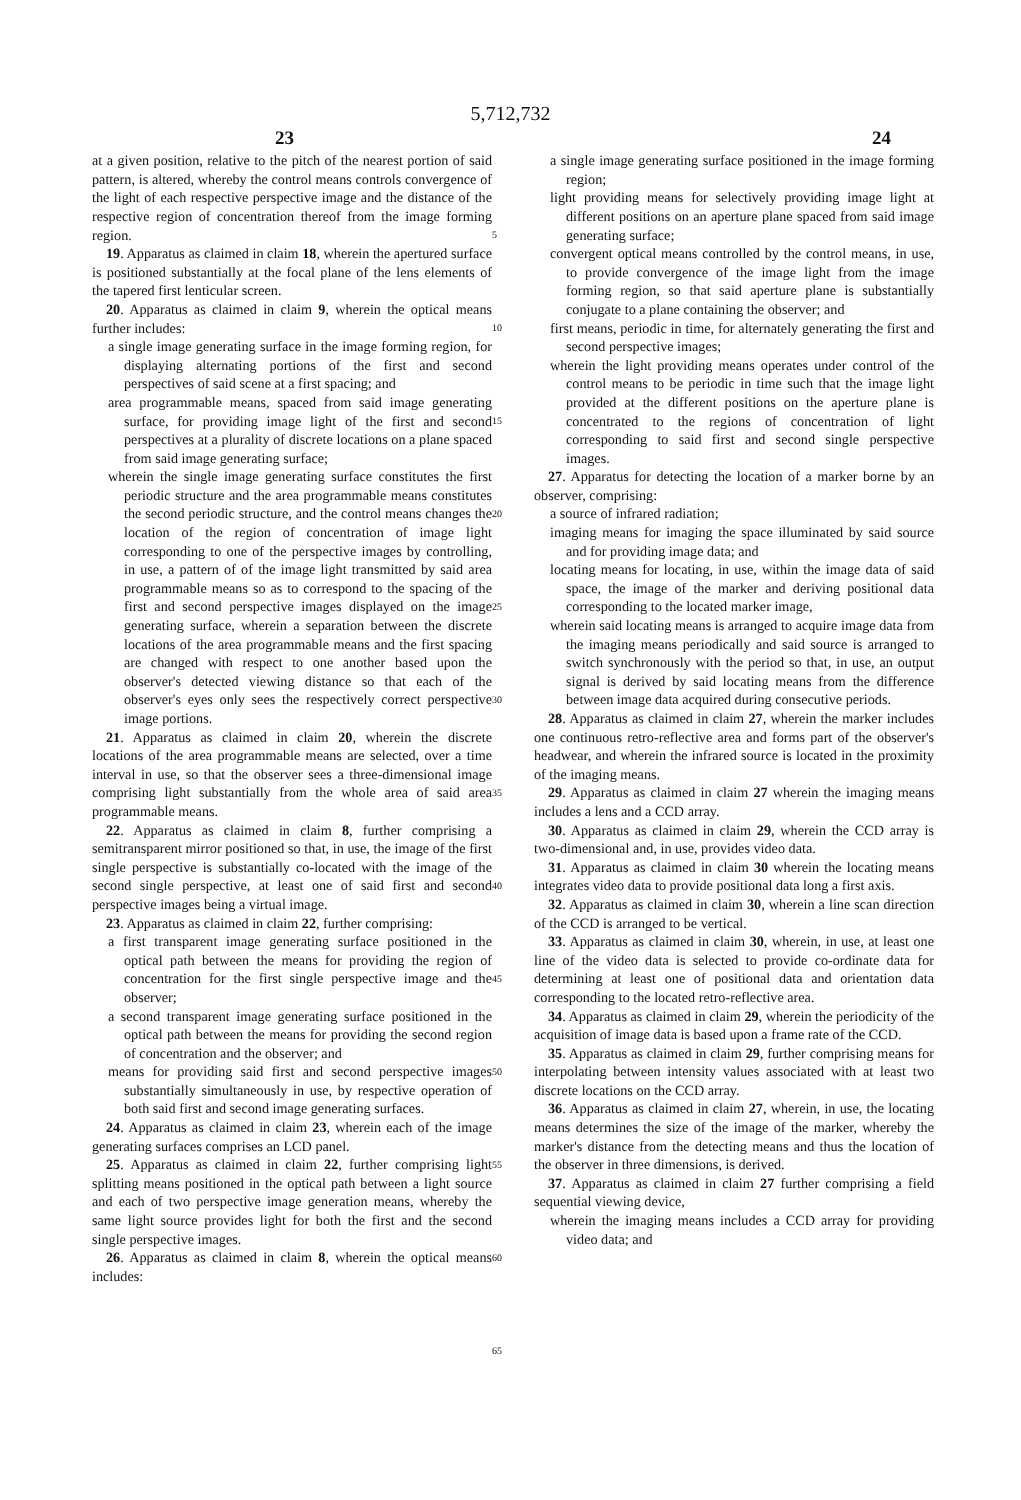5,712,732
23 24
at a given position, relative to the pitch of the nearest portion of said pattern, is altered, whereby the control means controls convergence of the light of each respective perspective image and the distance of the respective region of concentration thereof from the image forming region.
19. Apparatus as claimed in claim 18, wherein the apertured surface is positioned substantially at the focal plane of the lens elements of the tapered first lenticular screen.
20. Apparatus as claimed in claim 9, wherein the optical means further includes:
a single image generating surface in the image forming region, for displaying alternating portions of the first and second perspectives of said scene at a first spacing; and
area programmable means, spaced from said image generating surface, for providing image light of the first and second perspectives at a plurality of discrete locations on a plane spaced from said image generating surface;
wherein the single image generating surface constitutes the first periodic structure and the area programmable means constitutes the second periodic structure, and the control means changes the location of the region of concentration of image light corresponding to one of the perspective images by controlling, in use, a pattern of of the image light transmitted by said area programmable means so as to correspond to the spacing of the first and second perspective images displayed on the image generating surface, wherein a separation between the discrete locations of the area programmable means and the first spacing are changed with respect to one another based upon the observer's detected viewing distance so that each of the observer's eyes only sees the respectively correct perspective image portions.
21. Apparatus as claimed in claim 20, wherein the discrete locations of the area programmable means are selected, over a time interval in use, so that the observer sees a three-dimensional image comprising light substantially from the whole area of said area programmable means.
22. Apparatus as claimed in claim 8, further comprising a semitransparent mirror positioned so that, in use, the image of the first single perspective is substantially co-located with the image of the second single perspective, at least one of said first and second perspective images being a virtual image.
23. Apparatus as claimed in claim 22, further comprising:
a first transparent image generating surface positioned in the optical path between the means for providing the region of concentration for the first single perspective image and the observer;
a second transparent image generating surface positioned in the optical path between the means for providing the second region of concentration and the observer; and
means for providing said first and second perspective images substantially simultaneously in use, by respective operation of both said first and second image generating surfaces.
24. Apparatus as claimed in claim 23, wherein each of the image generating surfaces comprises an LCD panel.
25. Apparatus as claimed in claim 22, further comprising light splitting means positioned in the optical path between a light source and each of two perspective image generation means, whereby the same light source provides light for both the first and the second single perspective images.
26. Apparatus as claimed in claim 8, wherein the optical means includes:
5
10
15
20
25
30
35
40
45
50
55
60
65
a single image generating surface positioned in the image forming region;
light providing means for selectively providing image light at different positions on an aperture plane spaced from said image generating surface;
convergent optical means controlled by the control means, in use, to provide convergence of the image light from the image forming region, so that said aperture plane is substantially conjugate to a plane containing the observer; and
first means, periodic in time, for alternately generating the first and second perspective images;
wherein the light providing means operates under control of the control means to be periodic in time such that the image light provided at the different positions on the aperture plane is concentrated to the regions of concentration of light corresponding to said first and second single perspective images.
27. Apparatus for detecting the location of a marker borne by an observer, comprising:
a source of infrared radiation;
imaging means for imaging the space illuminated by said source and for providing image data; and
locating means for locating, in use, within the image data of said space, the image of the marker and deriving positional data corresponding to the located marker image,
wherein said locating means is arranged to acquire image data from the imaging means periodically and said source is arranged to switch synchronously with the period so that, in use, an output signal is derived by said locating means from the difference between image data acquired during consecutive periods.
28. Apparatus as claimed in claim 27, wherein the marker includes one continuous retro-reflective area and forms part of the observer's headwear, and wherein the infrared source is located in the proximity of the imaging means.
29. Apparatus as claimed in claim 27 wherein the imaging means includes a lens and a CCD array.
30. Apparatus as claimed in claim 29, wherein the CCD array is two-dimensional and, in use, provides video data.
31. Apparatus as claimed in claim 30 wherein the locating means integrates video data to provide positional data long a first axis.
32. Apparatus as claimed in claim 30, wherein a line scan direction of the CCD is arranged to be vertical.
33. Apparatus as claimed in claim 30, wherein, in use, at least one line of the video data is selected to provide co-ordinate data for determining at least one of positional data and orientation data corresponding to the located retro-reflective area.
34. Apparatus as claimed in claim 29, wherein the periodicity of the acquisition of image data is based upon a frame rate of the CCD.
35. Apparatus as claimed in claim 29, further comprising means for interpolating between intensity values associated with at least two discrete locations on the CCD array.
36. Apparatus as claimed in claim 27, wherein, in use, the locating means determines the size of the image of the marker, whereby the marker's distance from the detecting means and thus the location of the observer in three dimensions, is derived.
37. Apparatus as claimed in claim 27 further comprising a field sequential viewing device,
wherein the imaging means includes a CCD array for providing video data; and